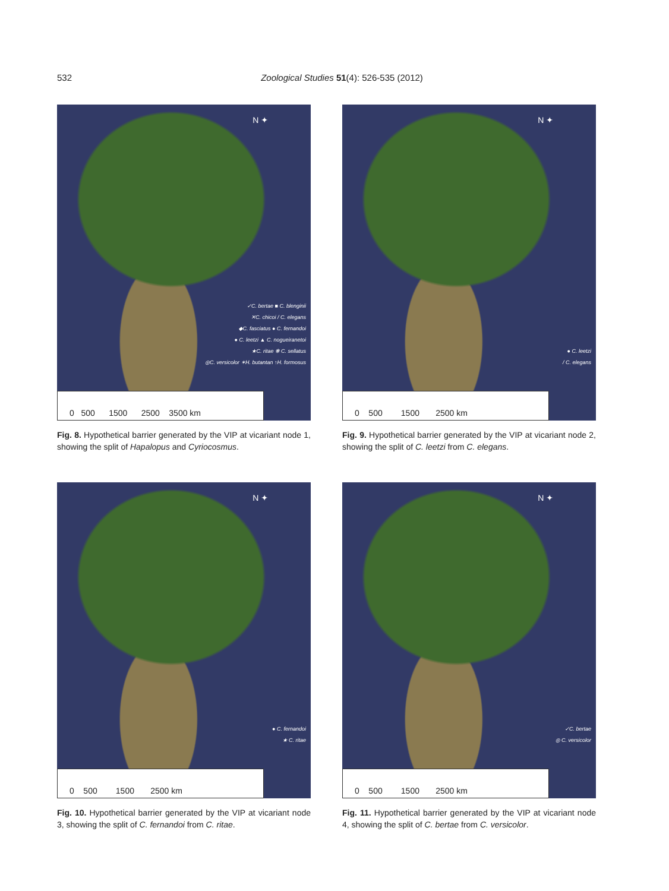532
Zoological Studies 51(4): 526-535 (2012)
N ✦
✓C. bertae ■ C. blenginii
✕C. chicoi / C. elegans
◆C. fasciatus ● C. fernandoi
● C. leetzi ▲ C. nogueiranetoi
★C. ritae ❋ C. sellatus
◎C. versicolor ✶H. butantan ↑H. formosus
0 500 1500 2500 3500 km
Fig. 8. Hypothetical barrier generated by the VIP at vicariant node 1, showing the split of Hapalopus and Cyriocosmus.
N ✦
● C. leetzi
/ C. elegans
0 500 1500 2500 km
Fig. 9. Hypothetical barrier generated by the VIP at vicariant node 2, showing the split of C. leetzi from C. elegans.
N ✦
● C. fernandoi
★ C. ritae
0 500 1500 2500 km
Fig. 10. Hypothetical barrier generated by the VIP at vicariant node 3, showing the split of C. fernandoi from C. ritae.
N ✦
✓C. bertae
◎ C. versicolor
0 500 1500 2500 km
Fig. 11. Hypothetical barrier generated by the VIP at vicariant node 4, showing the split of C. bertae from C. versicolor.